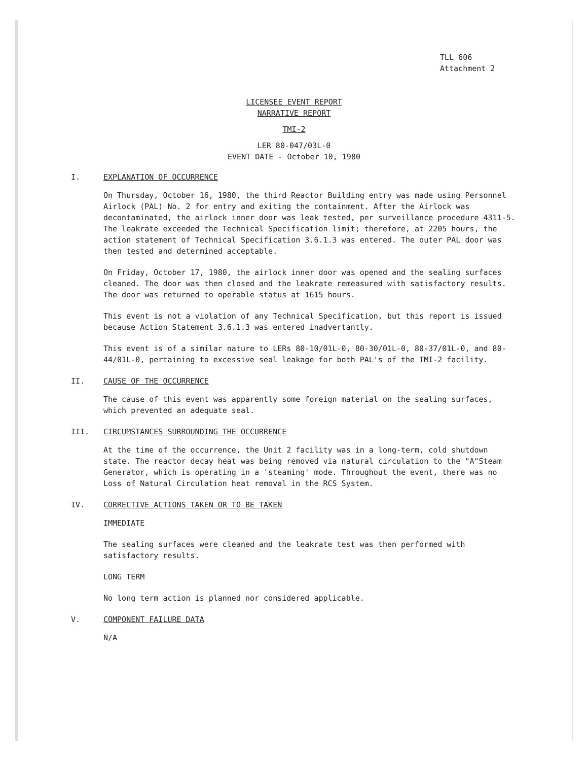TLL 606
Attachment 2
LICENSEE EVENT REPORT
NARRATIVE REPORT
TMI-2
LER 80-047/03L-0
EVENT DATE - October 10, 1980
I. EXPLANATION OF OCCURRENCE
On Thursday, October 16, 1980, the third Reactor Building entry was made using Personnel Airlock (PAL) No. 2 for entry and exiting the containment. After the Airlock was decontaminated, the airlock inner door was leak tested, per surveillance procedure 4311-5. The leakrate exceeded the Technical Specification limit; therefore, at 2205 hours, the action statement of Technical Specification 3.6.1.3 was entered. The outer PAL door was then tested and determined acceptable.
On Friday, October 17, 1980, the airlock inner door was opened and the sealing surfaces cleaned. The door was then closed and the leakrate remeasured with satisfactory results. The door was returned to operable status at 1615 hours.
This event is not a violation of any Technical Specification, but this report is issued because Action Statement 3.6.1.3 was entered inadvertantly.
This event is of a similar nature to LERs 80-10/01L-0, 80-30/01L-0, 80-37/01L-0, and 80-44/01L-0, pertaining to excessive seal leakage for both PAL's of the TMI-2 facility.
II. CAUSE OF THE OCCURRENCE
The cause of this event was apparently some foreign material on the sealing surfaces, which prevented an adequate seal.
III. CIRCUMSTANCES SURROUNDING THE OCCURRENCE
At the time of the occurrence, the Unit 2 facility was in a long-term, cold shutdown state. The reactor decay heat was being removed via natural circulation to the "A"Steam Generator, which is operating in a 'steaming' mode. Throughout the event, there was no Loss of Natural Circulation heat removal in the RCS System.
IV. CORRECTIVE ACTIONS TAKEN OR TO BE TAKEN
IMMEDIATE
The sealing surfaces were cleaned and the leakrate test was then performed with satisfactory results.
LONG TERM
No long term action is planned nor considered applicable.
V. COMPONENT FAILURE DATA
N/A